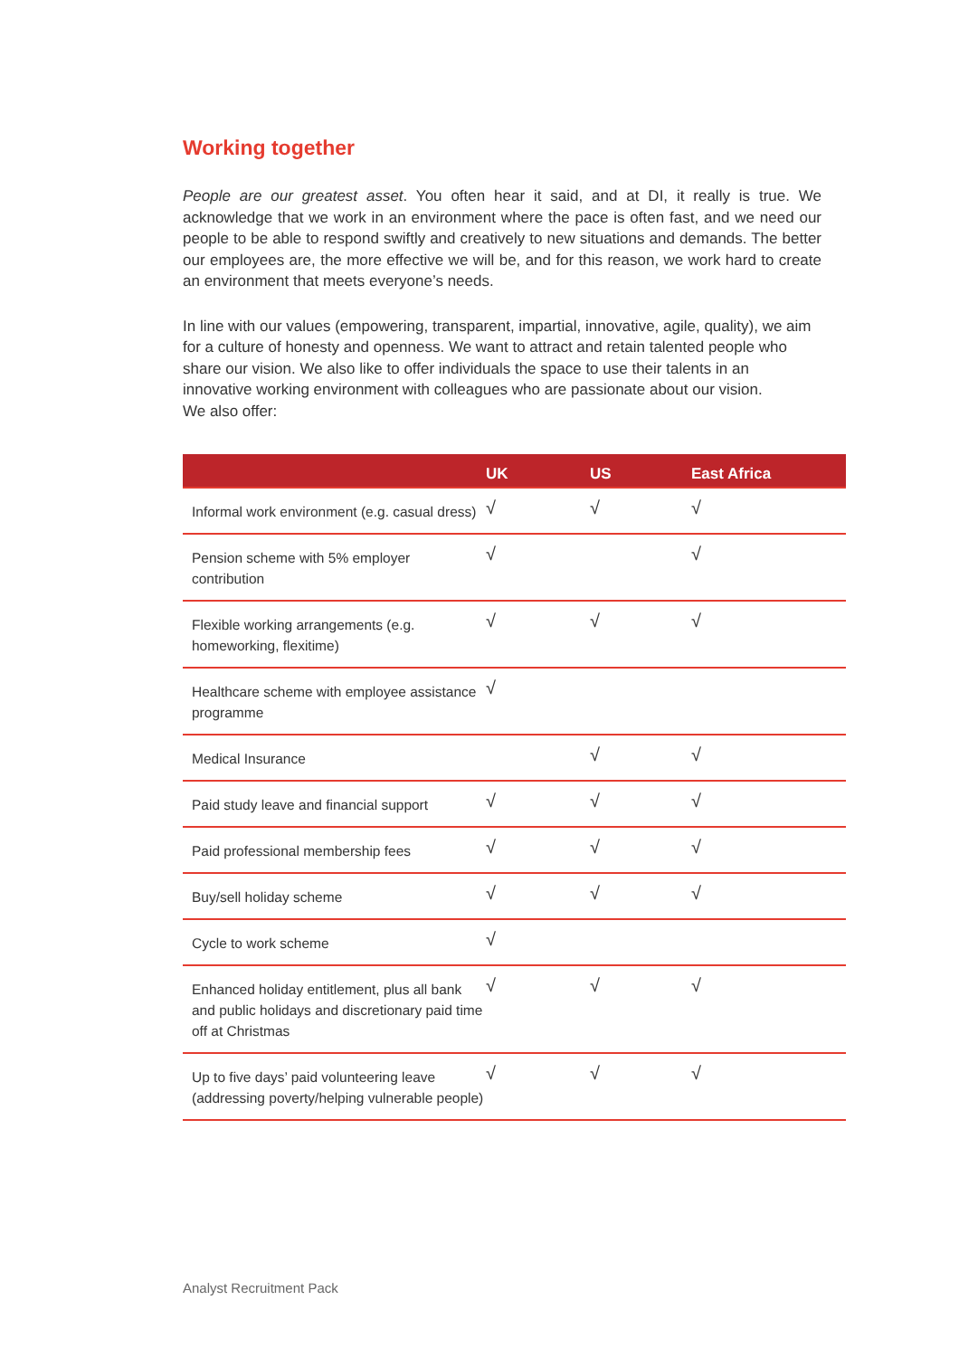Working together
People are our greatest asset. You often hear it said, and at DI, it really is true. We acknowledge that we work in an environment where the pace is often fast, and we need our people to be able to respond swiftly and creatively to new situations and demands. The better our employees are, the more effective we will be, and for this reason, we work hard to create an environment that meets everyone’s needs.
In line with our values (empowering, transparent, impartial, innovative, agile, quality), we aim for a culture of honesty and openness. We want to attract and retain talented people who share our vision. We also like to offer individuals the space to use their talents in an innovative working environment with colleagues who are passionate about our vision.
We also offer:
| | UK | US | East Africa |
| --- | --- | --- | --- |
| Informal work environment (e.g. casual dress) | √ | √ | √ |
| Pension scheme with 5% employer contribution | √ | | √ |
| Flexible working arrangements (e.g. homeworking, flexitime) | √ | √ | √ |
| Healthcare scheme with employee assistance programme | √ | | |
| Medical Insurance | | √ | √ |
| Paid study leave and financial support | √ | √ | √ |
| Paid professional membership fees | √ | √ | √ |
| Buy/sell holiday scheme | √ | √ | √ |
| Cycle to work scheme | √ | | |
| Enhanced holiday entitlement, plus all bank and public holidays and discretionary paid time off at Christmas | √ | √ | √ |
| Up to five days’ paid volunteering leave (addressing poverty/helping vulnerable people) | √ | √ | √ |
Analyst Recruitment Pack